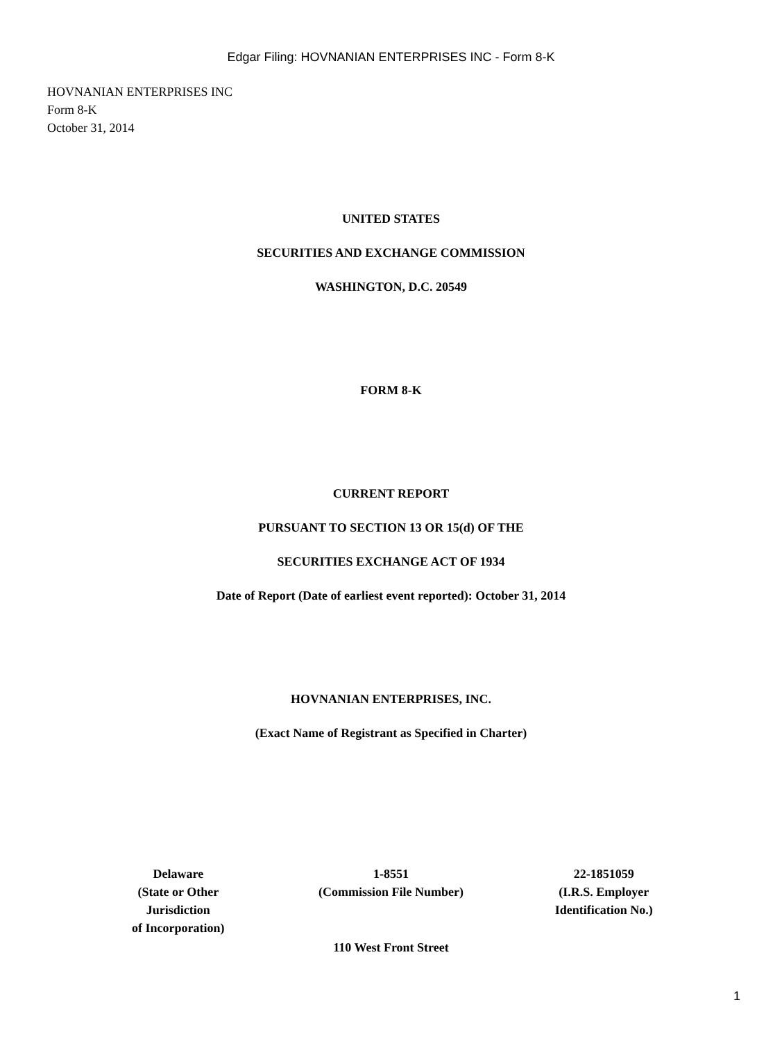Edgar Filing: HOVNANIAN ENTERPRISES INC - Form 8-K
HOVNANIAN ENTERPRISES INC
Form 8-K
October 31, 2014
UNITED STATES
SECURITIES AND EXCHANGE COMMISSION
WASHINGTON, D.C. 20549
FORM 8-K
CURRENT REPORT
PURSUANT TO SECTION 13 OR 15(d) OF THE
SECURITIES EXCHANGE ACT OF 1934
Date of Report (Date of earliest event reported): October 31, 2014
HOVNANIAN ENTERPRISES, INC.
(Exact Name of Registrant as Specified in Charter)
| Delaware (State or Other Jurisdiction of Incorporation) | 1-8551 (Commission File Number) | 22-1851059 (I.R.S. Employer Identification No.) |
110 West Front Street
1